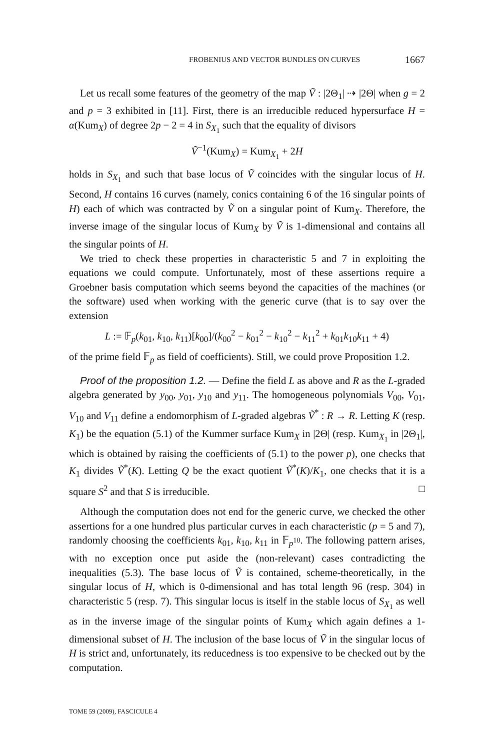FROBENIUS AND VECTOR BUNDLES ON CURVES 1667
Let us recall some features of the geometry of the map Ṽ : |2Θ<sub>1</sub>| ⇢ |2Θ| when g = 2 and p = 3 exhibited in [11]. First, there is an irreducible reduced hypersurface H = α(Kum<sub>X</sub>) of degree 2p − 2 = 4 in S<sub>X<sub>1</sub></sub> such that the equality of divisors
Ṽ<sup>−1</sup>(Kum<sub>X</sub>) = Kum<sub>X<sub>1</sub></sub> + 2H
holds in S<sub>X<sub>1</sub></sub> and such that base locus of Ṽ coincides with the singular locus of H. Second, H contains 16 curves (namely, conics containing 6 of the 16 singular points of H) each of which was contracted by Ṽ on a singular point of Kum<sub>X</sub>. Therefore, the inverse image of the singular locus of Kum<sub>X</sub> by Ṽ is 1-dimensional and contains all the singular points of H.
We tried to check these properties in characteristic 5 and 7 in exploiting the equations we could compute. Unfortunately, most of these assertions require a Groebner basis computation which seems beyond the capacities of the machines (or the software) used when working with the generic curve (that is to say over the extension
L := 𝔽<sub>p</sub>(k<sub>01</sub>, k<sub>10</sub>, k<sub>11</sub>)[k<sub>00</sub>]/(k<sub>00</sub><sup>2</sup> − k<sub>01</sub><sup>2</sup> − k<sub>10</sub><sup>2</sup> − k<sub>11</sub><sup>2</sup> + k<sub>01</sub>k<sub>10</sub>k<sub>11</sub> + 4)
of the prime field 𝔽<sub>p</sub> as field of coefficients). Still, we could prove Proposition 1.2.
Proof of the proposition 1.2. — Define the field L as above and R as the L-graded algebra generated by y<sub>00</sub>, y<sub>01</sub>, y<sub>10</sub> and y<sub>11</sub>. The homogeneous polynomials V<sub>00</sub>, V<sub>01</sub>, V<sub>10</sub> and V<sub>11</sub> define a endomorphism of L-graded algebras Ṽ<sup>*</sup> : R → R. Letting K (resp. K<sub>1</sub>) be the equation (5.1) of the Kummer surface Kum<sub>X</sub> in |2Θ| (resp. Kum<sub>X<sub>1</sub></sub> in |2Θ<sub>1</sub>|, which is obtained by raising the coefficients of (5.1) to the power p), one checks that K<sub>1</sub> divides Ṽ<sup>*</sup>(K). Letting Q be the exact quotient Ṽ<sup>*</sup>(K)/K<sub>1</sub>, one checks that it is a square S<sup>2</sup> and that S is irreducible. □
Although the computation does not end for the generic curve, we checked the other assertions for a one hundred plus particular curves in each characteristic (p = 5 and 7), randomly choosing the coefficients k<sub>01</sub>, k<sub>10</sub>, k<sub>11</sub> in 𝔽<sub>p<sup>10</sup></sub>. The following pattern arises, with no exception once put aside the (non-relevant) cases contradicting the inequalities (5.3). The base locus of Ṽ is contained, scheme-theoretically, in the singular locus of H, which is 0-dimensional and has total length 96 (resp. 304) in characteristic 5 (resp. 7). This singular locus is itself in the stable locus of S<sub>X<sub>1</sub></sub> as well as in the inverse image of the singular points of Kum<sub>X</sub> which again defines a 1-dimensional subset of H. The inclusion of the base locus of Ṽ in the singular locus of H is strict and, unfortunately, its reducedness is too expensive to be checked out by the computation.
TOME 59 (2009), FASCICULE 4